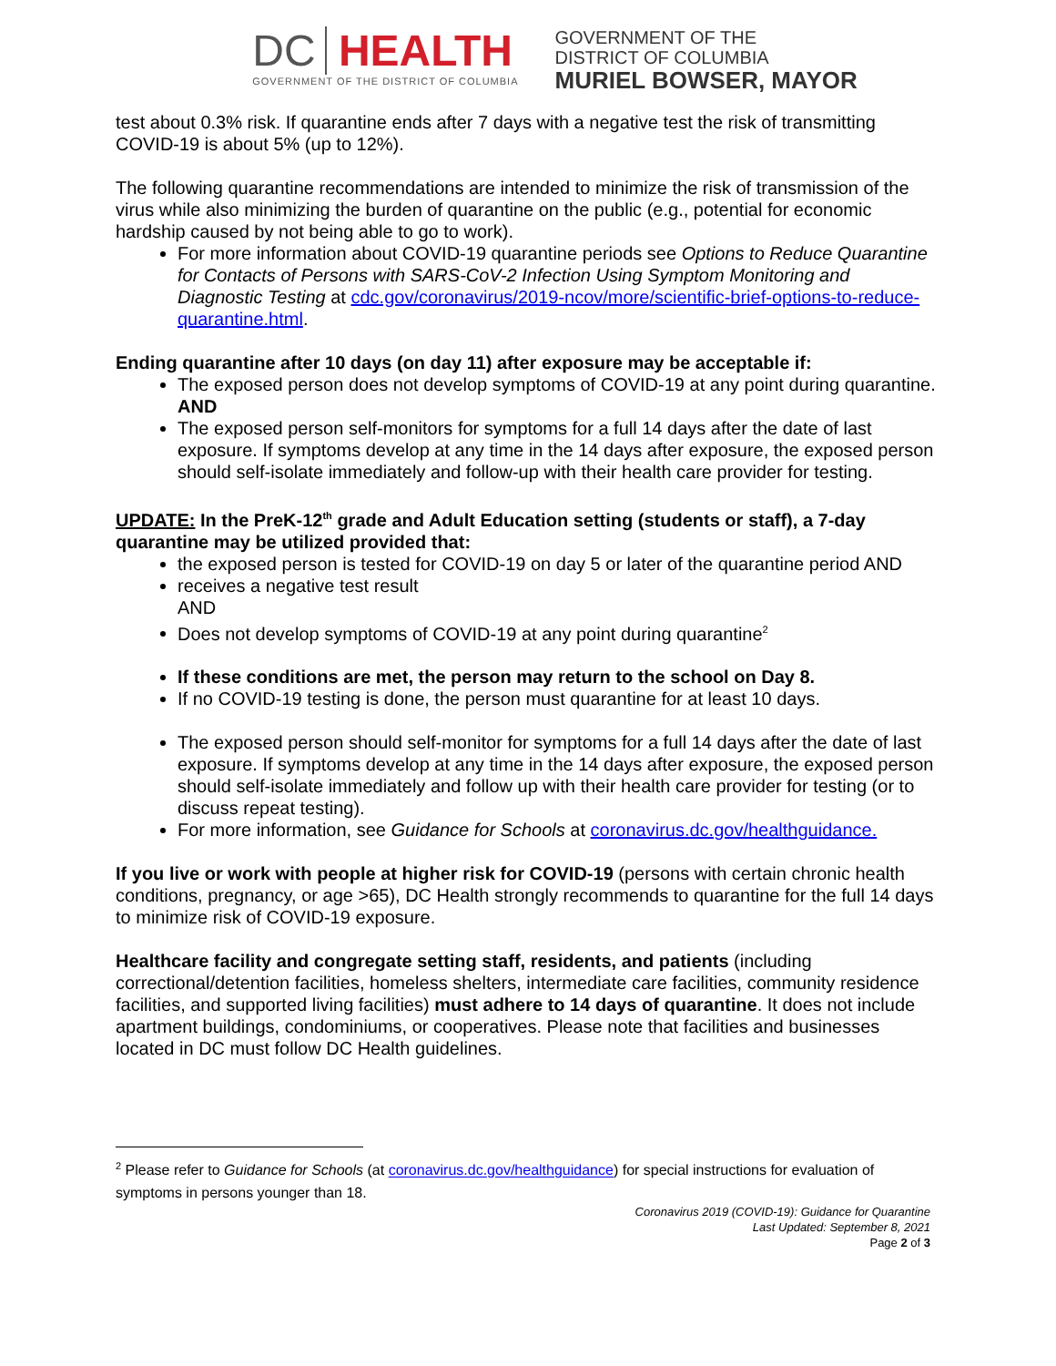DC HEALTH
GOVERNMENT OF THE DISTRICT OF COLUMBIA
GOVERNMENT OF THE
DISTRICT OF COLUMBIA
MURIEL BOWSER, MAYOR
test about 0.3% risk. If quarantine ends after 7 days with a negative test the risk of transmitting COVID-19 is about 5% (up to 12%).
The following quarantine recommendations are intended to minimize the risk of transmission of the virus while also minimizing the burden of quarantine on the public (e.g., potential for economic hardship caused by not being able to go to work).
For more information about COVID-19 quarantine periods see Options to Reduce Quarantine for Contacts of Persons with SARS-CoV-2 Infection Using Symptom Monitoring and Diagnostic Testing at cdc.gov/coronavirus/2019-ncov/more/scientific-brief-options-to-reduce-quarantine.html.
Ending quarantine after 10 days (on day 11) after exposure may be acceptable if:
The exposed person does not develop symptoms of COVID-19 at any point during quarantine.
AND
The exposed person self-monitors for symptoms for a full 14 days after the date of last exposure. If symptoms develop at any time in the 14 days after exposure, the exposed person should self-isolate immediately and follow-up with their health care provider for testing.
UPDATE: In the PreK-12<sup>th</sup> grade and Adult Education setting (students or staff), a 7-day quarantine may be utilized provided that:
the exposed person is tested for COVID-19 on day 5 or later of the quarantine period AND
receives a negative test result
AND
Does not develop symptoms of COVID-19 at any point during quarantine<sup>2</sup>
If these conditions are met, the person may return to the school on Day 8.
If no COVID-19 testing is done, the person must quarantine for at least 10 days.
The exposed person should self-monitor for symptoms for a full 14 days after the date of last exposure. If symptoms develop at any time in the 14 days after exposure, the exposed person should self-isolate immediately and follow up with their health care provider for testing (or to discuss repeat testing).
For more information, see Guidance for Schools at coronavirus.dc.gov/healthguidance.
If you live or work with people at higher risk for COVID-19 (persons with certain chronic health conditions, pregnancy, or age >65), DC Health strongly recommends to quarantine for the full 14 days to minimize risk of COVID-19 exposure.
Healthcare facility and congregate setting staff, residents, and patients (including correctional/detention facilities, homeless shelters, intermediate care facilities, community residence facilities, and supported living facilities) must adhere to 14 days of quarantine. It does not include apartment buildings, condominiums, or cooperatives. Please note that facilities and businesses located in DC must follow DC Health guidelines.
<sup>2</sup> Please refer to Guidance for Schools (at coronavirus.dc.gov/healthguidance) for special instructions for evaluation of symptoms in persons younger than 18.
Coronavirus 2019 (COVID-19): Guidance for Quarantine
Last Updated: September 8, 2021
Page 2 of 3